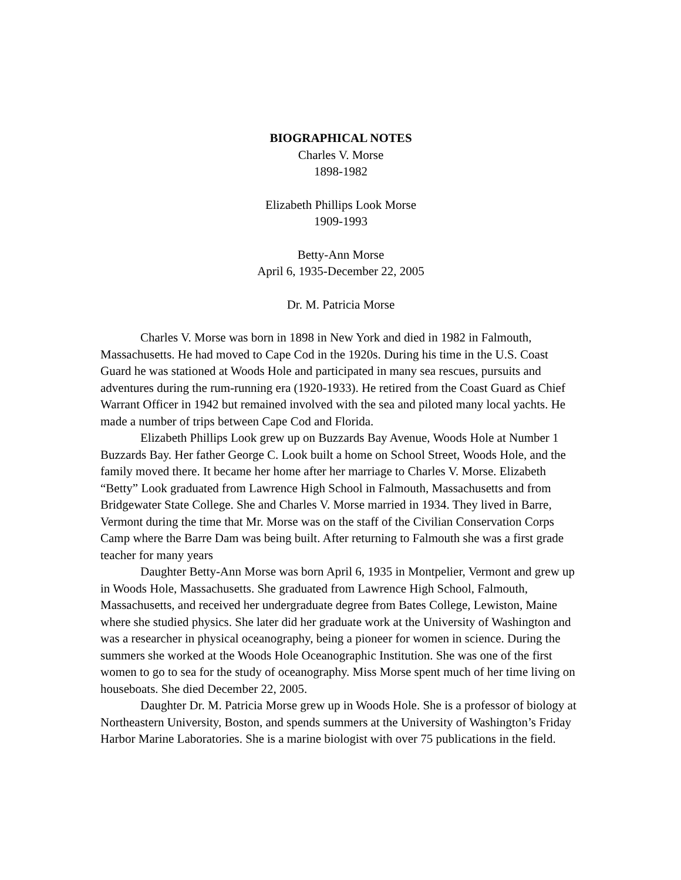BIOGRAPHICAL NOTES
Charles V. Morse
1898-1982
Elizabeth Phillips Look Morse
1909-1993
Betty-Ann Morse
April 6, 1935-December 22, 2005
Dr. M. Patricia Morse
Charles V. Morse was born in 1898 in New York and died in 1982 in Falmouth, Massachusetts. He had moved to Cape Cod in the 1920s. During his time in the U.S. Coast Guard he was stationed at Woods Hole and participated in many sea rescues, pursuits and adventures during the rum-running era (1920-1933). He retired from the Coast Guard as Chief Warrant Officer in 1942 but remained involved with the sea and piloted many local yachts. He made a number of trips between Cape Cod and Florida.
Elizabeth Phillips Look grew up on Buzzards Bay Avenue, Woods Hole at Number 1 Buzzards Bay. Her father George C. Look built a home on School Street, Woods Hole, and the family moved there. It became her home after her marriage to Charles V. Morse. Elizabeth “Betty” Look graduated from Lawrence High School in Falmouth, Massachusetts and from Bridgewater State College. She and Charles V. Morse married in 1934. They lived in Barre, Vermont during the time that Mr. Morse was on the staff of the Civilian Conservation Corps Camp where the Barre Dam was being built. After returning to Falmouth she was a first grade teacher for many years
Daughter Betty-Ann Morse was born April 6, 1935 in Montpelier, Vermont and grew up in Woods Hole, Massachusetts. She graduated from Lawrence High School, Falmouth, Massachusetts, and received her undergraduate degree from Bates College, Lewiston, Maine where she studied physics. She later did her graduate work at the University of Washington and was a researcher in physical oceanography, being a pioneer for women in science. During the summers she worked at the Woods Hole Oceanographic Institution. She was one of the first women to go to sea for the study of oceanography. Miss Morse spent much of her time living on houseboats. She died December 22, 2005.
Daughter Dr. M. Patricia Morse grew up in Woods Hole. She is a professor of biology at Northeastern University, Boston, and spends summers at the University of Washington’s Friday Harbor Marine Laboratories. She is a marine biologist with over 75 publications in the field.